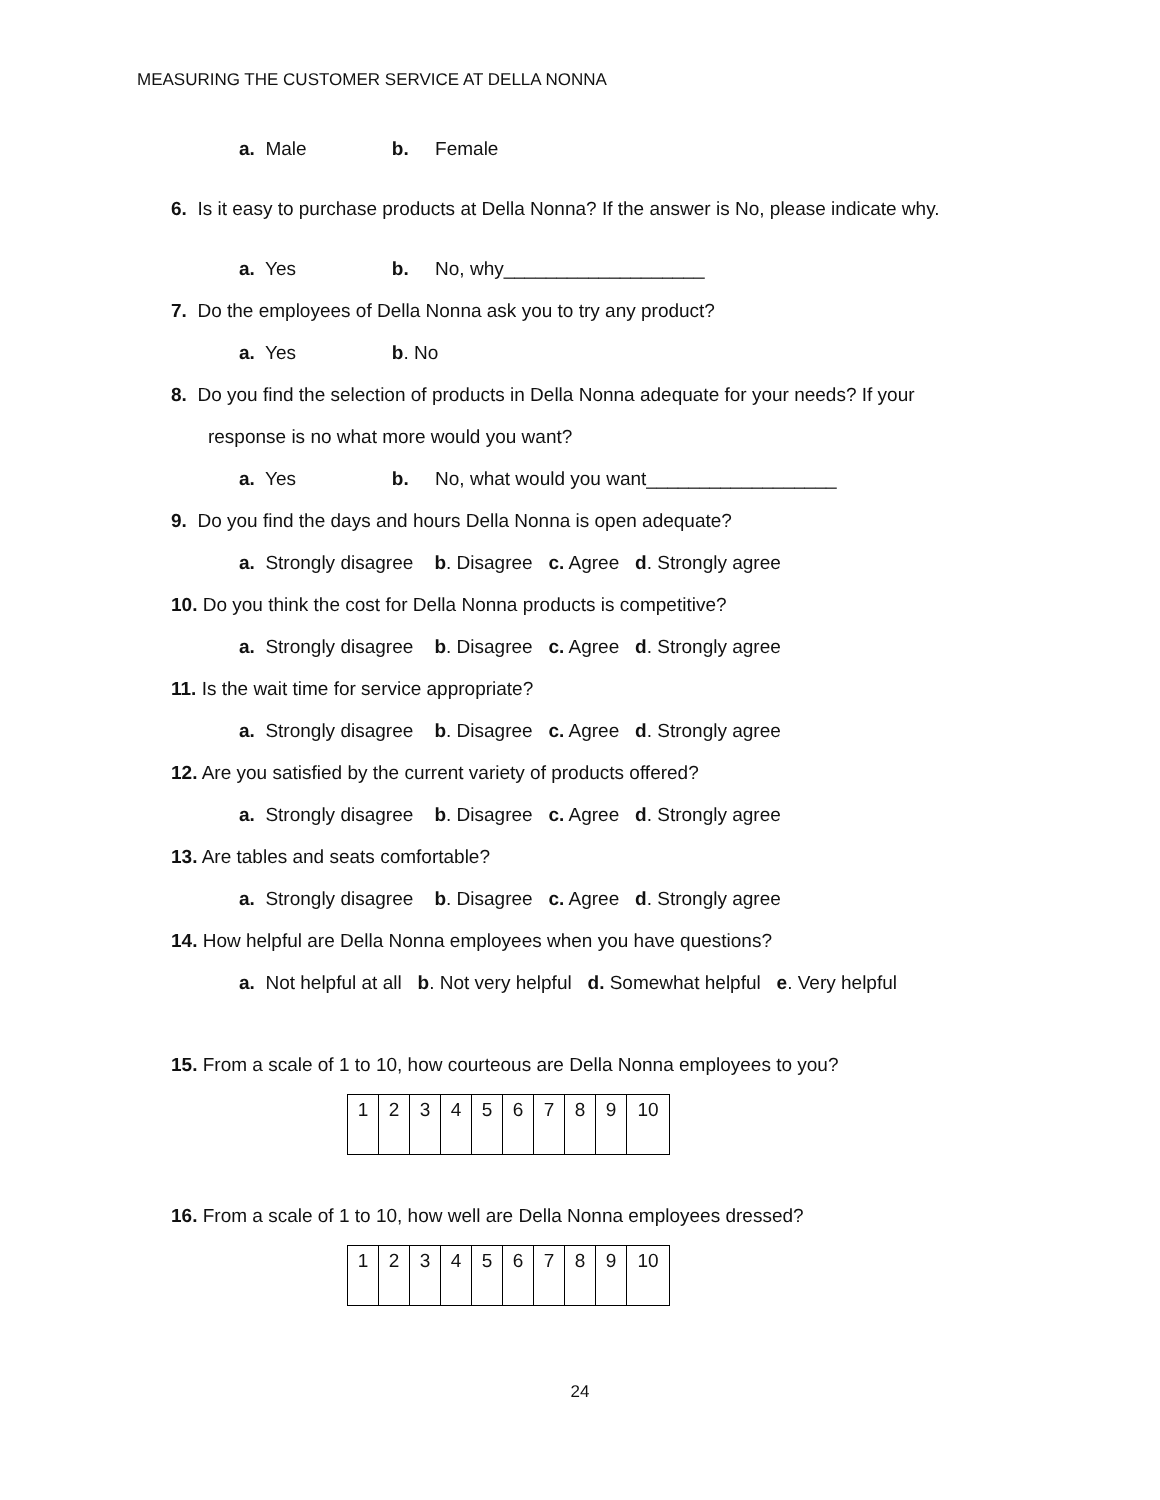MEASURING THE CUSTOMER SERVICE AT DELLA NONNA
a. Male b. Female
6. Is it easy to purchase products at Della Nonna? If the answer is No, please indicate why.
a. Yes b. No, why___________________
7. Do the employees of Della Nonna ask you to try any product?
a. Yes b. No
8. Do you find the selection of products in Della Nonna adequate for your needs? If your
response is no what more would you want?
a. Yes b. No, what would you want__________________
9. Do you find the days and hours Della Nonna is open adequate?
a. Strongly disagree b. Disagree c. Agree d. Strongly agree
10. Do you think the cost for Della Nonna products is competitive?
a. Strongly disagree b. Disagree c. Agree d. Strongly agree
11. Is the wait time for service appropriate?
a. Strongly disagree b. Disagree c. Agree d. Strongly agree
12. Are you satisfied by the current variety of products offered?
a. Strongly disagree b. Disagree c. Agree d. Strongly agree
13. Are tables and seats comfortable?
a. Strongly disagree b. Disagree c. Agree d. Strongly agree
14. How helpful are Della Nonna employees when you have questions?
a. Not helpful at all b. Not very helpful d. Somewhat helpful e. Very helpful
15. From a scale of 1 to 10, how courteous are Della Nonna employees to you?
| 1 | 2 | 3 | 4 | 5 | 6 | 7 | 8 | 9 | 10 |
16. From a scale of 1 to 10, how well are Della Nonna employees dressed?
| 1 | 2 | 3 | 4 | 5 | 6 | 7 | 8 | 9 | 10 |
24